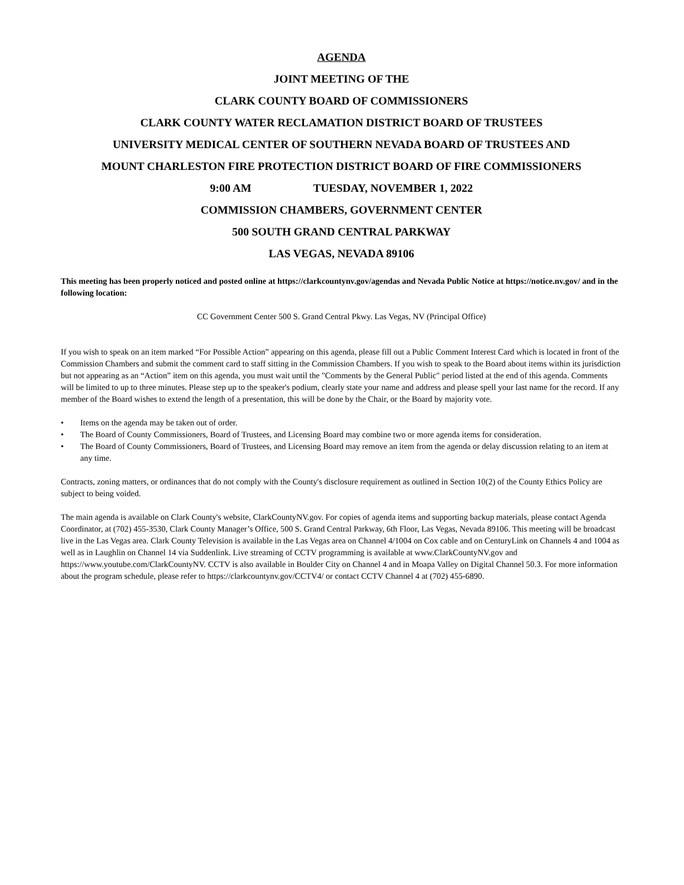AGENDA
JOINT MEETING OF THE
CLARK COUNTY BOARD OF COMMISSIONERS
CLARK COUNTY WATER RECLAMATION DISTRICT BOARD OF TRUSTEES
UNIVERSITY MEDICAL CENTER OF SOUTHERN NEVADA BOARD OF TRUSTEES AND
MOUNT CHARLESTON FIRE PROTECTION DISTRICT BOARD OF FIRE COMMISSIONERS
9:00 AM TUESDAY, NOVEMBER 1, 2022
COMMISSION CHAMBERS, GOVERNMENT CENTER
500 SOUTH GRAND CENTRAL PARKWAY
LAS VEGAS, NEVADA 89106
This meeting has been properly noticed and posted online at https://clarkcountynv.gov/agendas and Nevada Public Notice at https://notice.nv.gov/ and in the following location:
CC Government Center 500 S. Grand Central Pkwy. Las Vegas, NV (Principal Office)
If you wish to speak on an item marked “For Possible Action” appearing on this agenda, please fill out a Public Comment Interest Card which is located in front of the Commission Chambers and submit the comment card to staff sitting in the Commission Chambers. If you wish to speak to the Board about items within its jurisdiction but not appearing as an “Action” item on this agenda, you must wait until the "Comments by the General Public" period listed at the end of this agenda. Comments will be limited to up to three minutes. Please step up to the speaker's podium, clearly state your name and address and please spell your last name for the record. If any member of the Board wishes to extend the length of a presentation, this will be done by the Chair, or the Board by majority vote.
• Items on the agenda may be taken out of order.
• The Board of County Commissioners, Board of Trustees, and Licensing Board may combine two or more agenda items for consideration.
• The Board of County Commissioners, Board of Trustees, and Licensing Board may remove an item from the agenda or delay discussion relating to an item at any time.
Contracts, zoning matters, or ordinances that do not comply with the County's disclosure requirement as outlined in Section 10(2) of the County Ethics Policy are subject to being voided.
The main agenda is available on Clark County's website, ClarkCountyNV.gov. For copies of agenda items and supporting backup materials, please contact Agenda Coordinator, at (702) 455-3530, Clark County Manager’s Office, 500 S. Grand Central Parkway, 6th Floor, Las Vegas, Nevada 89106. This meeting will be broadcast live in the Las Vegas area. Clark County Television is available in the Las Vegas area on Channel 4/1004 on Cox cable and on CenturyLink on Channels 4 and 1004 as well as in Laughlin on Channel 14 via Suddenlink. Live streaming of CCTV programming is available at www.ClarkCountyNV.gov and https://www.youtube.com/ClarkCountyNV. CCTV is also available in Boulder City on Channel 4 and in Moapa Valley on Digital Channel 50.3. For more information about the program schedule, please refer to https://clarkcountynv.gov/CCTV4/ or contact CCTV Channel 4 at (702) 455-6890.